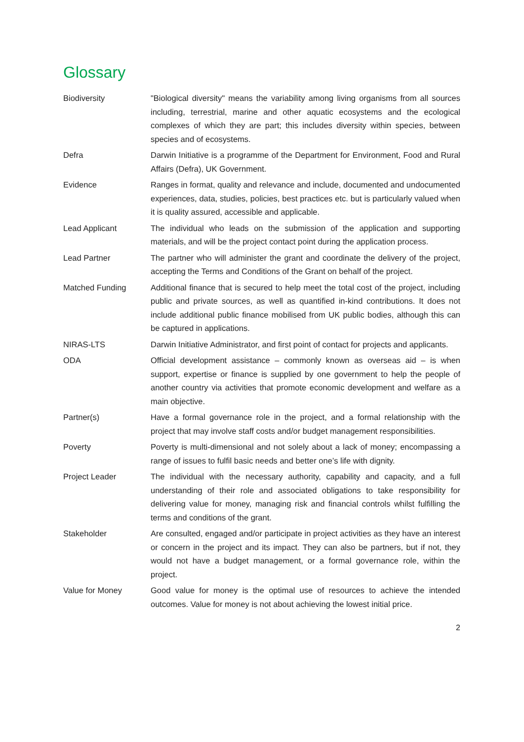Glossary
| Biodiversity | "Biological diversity" means the variability among living organisms from all sources including, terrestrial, marine and other aquatic ecosystems and the ecological complexes of which they are part; this includes diversity within species, between species and of ecosystems. |
| Defra | Darwin Initiative is a programme of the Department for Environment, Food and Rural Affairs (Defra), UK Government. |
| Evidence | Ranges in format, quality and relevance and include, documented and undocumented experiences, data, studies, policies, best practices etc. but is particularly valued when it is quality assured, accessible and applicable. |
| Lead Applicant | The individual who leads on the submission of the application and supporting materials, and will be the project contact point during the application process. |
| Lead Partner | The partner who will administer the grant and coordinate the delivery of the project, accepting the Terms and Conditions of the Grant on behalf of the project. |
| Matched Funding | Additional finance that is secured to help meet the total cost of the project, including public and private sources, as well as quantified in-kind contributions. It does not include additional public finance mobilised from UK public bodies, although this can be captured in applications. |
| NIRAS-LTS | Darwin Initiative Administrator, and first point of contact for projects and applicants. |
| ODA | Official development assistance – commonly known as overseas aid – is when support, expertise or finance is supplied by one government to help the people of another country via activities that promote economic development and welfare as a main objective. |
| Partner(s) | Have a formal governance role in the project, and a formal relationship with the project that may involve staff costs and/or budget management responsibilities. |
| Poverty | Poverty is multi-dimensional and not solely about a lack of money; encompassing a range of issues to fulfil basic needs and better one’s life with dignity. |
| Project Leader | The individual with the necessary authority, capability and capacity, and a full understanding of their role and associated obligations to take responsibility for delivering value for money, managing risk and financial controls whilst fulfilling the terms and conditions of the grant. |
| Stakeholder | Are consulted, engaged and/or participate in project activities as they have an interest or concern in the project and its impact. They can also be partners, but if not, they would not have a budget management, or a formal governance role, within the project. |
| Value for Money | Good value for money is the optimal use of resources to achieve the intended outcomes. Value for money is not about achieving the lowest initial price. |
2